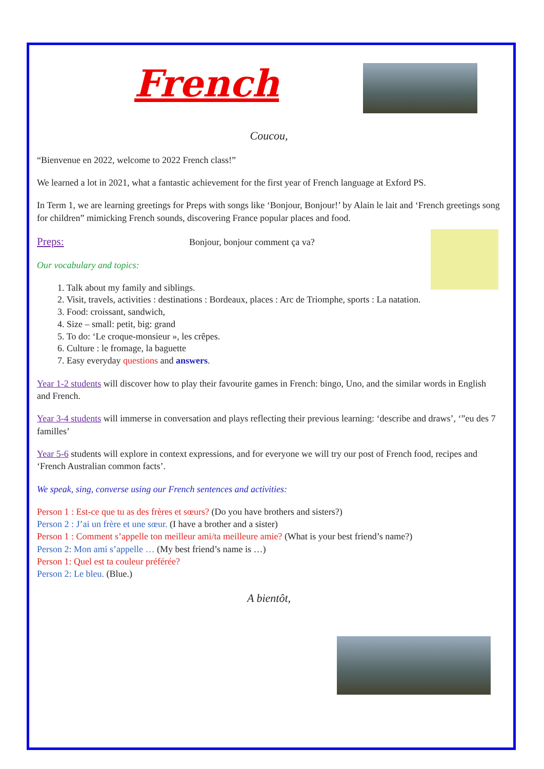French
Coucou,
“Bienvenue en 2022, welcome to 2022 French class!”
We learned a lot in 2021, what a fantastic achievement for the first year of French language at Exford PS.
In Term 1, we are learning greetings for Preps with songs like ‘Bonjour, Bonjour!’ by Alain le lait and ‘French greetings song for children” mimicking French sounds, discovering France popular places and food.
Preps: Bonjour, bonjour comment ça va?
Our vocabulary and topics:
1. Talk about my family and siblings.
2. Visit, travels, activities : destinations : Bordeaux, places : Arc de Triomphe, sports : La natation.
3. Food: croissant, sandwich,
4. Size – small: petit, big: grand
5. To do: ‘Le croque-monsieur », les crêpes.
6. Culture : le fromage, la baguette
7. Easy everyday questions and answers.
Year 1-2 students will discover how to play their favourite games in French: bingo, Uno, and the similar words in English and French.
Year 3-4 students will immerse in conversation and plays reflecting their previous learning: ‘describe and draws’, ‘”eu des 7 familles’
Year 5-6 students will explore in context expressions, and for everyone we will try our post of French food, recipes and ‘French Australian common facts’.
We speak, sing, converse using our French sentences and activities:
Person 1 : Est-ce que tu as des frères et sœurs? (Do you have brothers and sisters?)
Person 2 : J’ai un frère et une sœur. (I have a brother and a sister)
Person 1 : Comment s’appelle ton meilleur ami/ta meilleure amie? (What is your best friend’s name?)
Person 2: Mon ami s’appelle … (My best friend’s name is …)
Person 1: Quel est ta couleur préférée?
Person 2: Le bleu. (Blue.)
A bientôt,